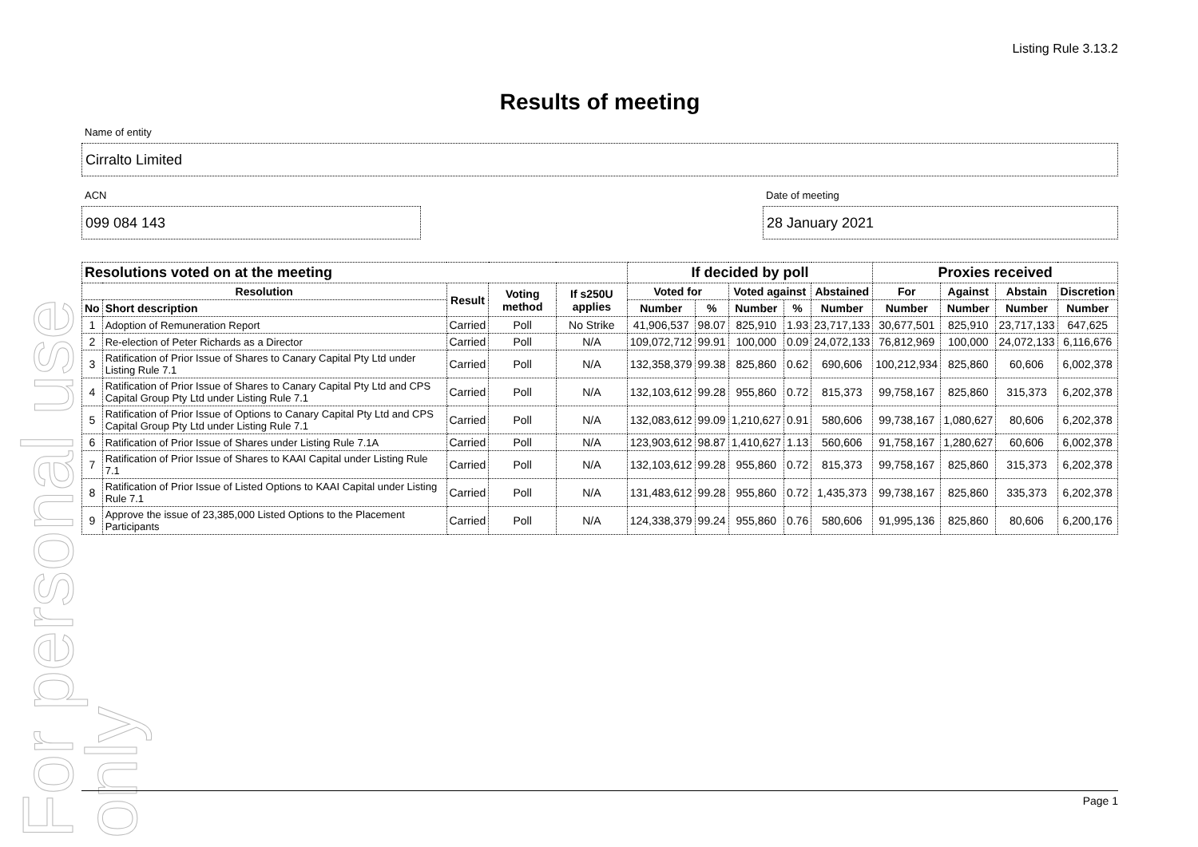For personal use only
Listing Rule 3.13.2
Results of meeting
Name of entity
Cirralto Limited
ACN
099 084 143
Date of meeting
28 January 2021
| Resolutions voted on at the meeting | | | | | If decided by poll | | | | | Proxies received | | | |
| --- | --- | --- | --- | --- | --- | --- | --- | --- | --- | --- | --- | --- | --- |
| Resolution | | Result | Voting method | If s250U applies | Voted for | | Voted against | | Abstained | For | Against | Abstain | Discretion |
| No | Short description | | | | Number | % | Number | % | Number | Number | Number | Number | Number |
| 1 | Adoption of Remuneration Report | Carried | Poll | No Strike | 41,906,537 | 98.07 | 825,910 | 1.93 | 23,717,133 | 30,677,501 | 825,910 | 23,717,133 | 647,625 |
| 2 | Re-election of Peter Richards as a Director | Carried | Poll | N/A | 109,072,712 | 99.91 | 100,000 | 0.09 | 24,072,133 | 76,812,969 | 100,000 | 24,072,133 | 6,116,676 |
| 3 | Ratification of Prior Issue of Shares to Canary Capital Pty Ltd under Listing Rule 7.1 | Carried | Poll | N/A | 132,358,379 | 99.38 | 825,860 | 0.62 | 690,606 | 100,212,934 | 825,860 | 60,606 | 6,002,378 |
| 4 | Ratification of Prior Issue of Shares to Canary Capital Pty Ltd and CPS Capital Group Pty Ltd under Listing Rule 7.1 | Carried | Poll | N/A | 132,103,612 | 99.28 | 955,860 | 0.72 | 815,373 | 99,758,167 | 825,860 | 315,373 | 6,202,378 |
| 5 | Ratification of Prior Issue of Options to Canary Capital Pty Ltd and CPS Capital Group Pty Ltd under Listing Rule 7.1 | Carried | Poll | N/A | 132,083,612 | 99.09 | 1,210,627 | 0.91 | 580,606 | 99,738,167 | 1,080,627 | 80,606 | 6,202,378 |
| 6 | Ratification of Prior Issue of Shares under Listing Rule 7.1A | Carried | Poll | N/A | 123,903,612 | 98.87 | 1,410,627 | 1.13 | 560,606 | 91,758,167 | 1,280,627 | 60,606 | 6,002,378 |
| 7 | Ratification of Prior Issue of Shares to KAAI Capital under Listing Rule 7.1 | Carried | Poll | N/A | 132,103,612 | 99.28 | 955,860 | 0.72 | 815,373 | 99,758,167 | 825,860 | 315,373 | 6,202,378 |
| 8 | Ratification of Prior Issue of Listed Options to KAAI Capital under Listing Rule 7.1 | Carried | Poll | N/A | 131,483,612 | 99.28 | 955,860 | 0.72 | 1,435,373 | 99,738,167 | 825,860 | 335,373 | 6,202,378 |
| 9 | Approve the issue of 23,385,000 Listed Options to the Placement Participants | Carried | Poll | N/A | 124,338,379 | 99.24 | 955,860 | 0.76 | 580,606 | 91,995,136 | 825,860 | 80,606 | 6,200,176 |
Page 1